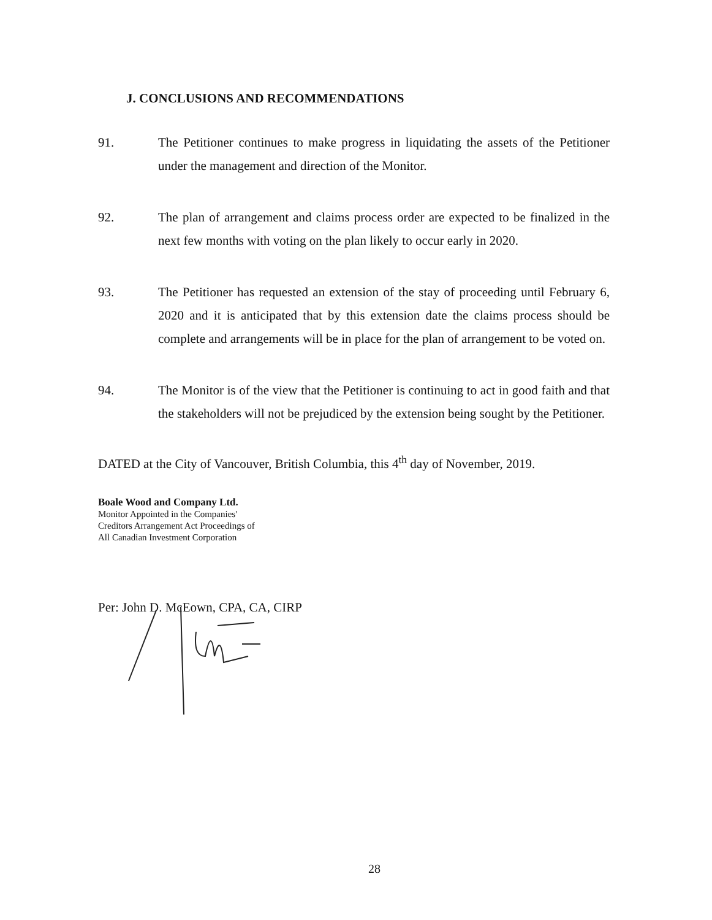J. CONCLUSIONS AND RECOMMENDATIONS
91. The Petitioner continues to make progress in liquidating the assets of the Petitioner under the management and direction of the Monitor.
92. The plan of arrangement and claims process order are expected to be finalized in the next few months with voting on the plan likely to occur early in 2020.
93. The Petitioner has requested an extension of the stay of proceeding until February 6, 2020 and it is anticipated that by this extension date the claims process should be complete and arrangements will be in place for the plan of arrangement to be voted on.
94. The Monitor is of the view that the Petitioner is continuing to act in good faith and that the stakeholders will not be prejudiced by the extension being sought by the Petitioner.
DATED at the City of Vancouver, British Columbia, this 4<sup>th</sup> day of November, 2019.
Boale Wood and Company Ltd.
Monitor Appointed in the Companies'
Creditors Arrangement Act Proceedings of
All Canadian Investment Corporation
Per: John D. McEown, CPA, CA, CIRP
28